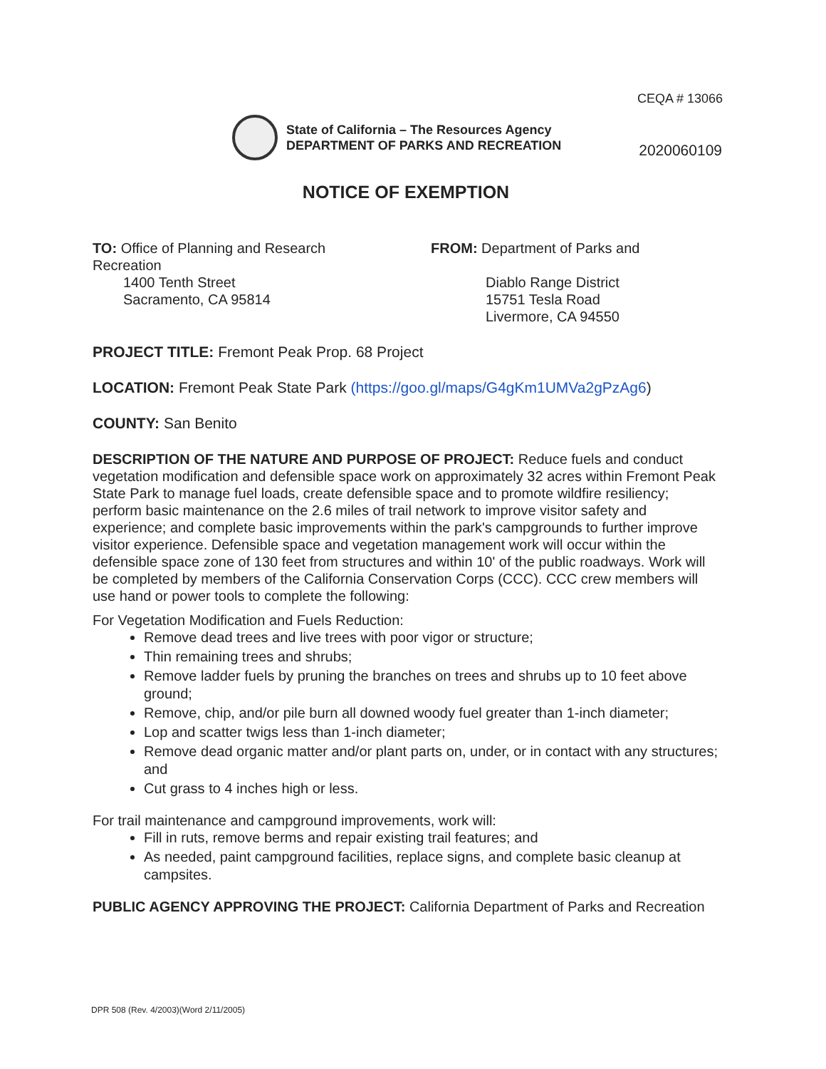CEQA # 13066
State of California – The Resources Agency
DEPARTMENT OF PARKS AND RECREATION
2020060109
NOTICE OF EXEMPTION
TO: Office of Planning and Research
Recreation
1400 Tenth Street
Sacramento, CA 95814
FROM: Department of Parks and
Diablo Range District
15751 Tesla Road
Livermore, CA 94550
PROJECT TITLE: Fremont Peak Prop. 68 Project
LOCATION: Fremont Peak State Park (https://goo.gl/maps/G4gKm1UMVa2gPzAg6)
COUNTY: San Benito
DESCRIPTION OF THE NATURE AND PURPOSE OF PROJECT: Reduce fuels and conduct vegetation modification and defensible space work on approximately 32 acres within Fremont Peak State Park to manage fuel loads, create defensible space and to promote wildfire resiliency; perform basic maintenance on the 2.6 miles of trail network to improve visitor safety and experience; and complete basic improvements within the park's campgrounds to further improve visitor experience. Defensible space and vegetation management work will occur within the defensible space zone of 130 feet from structures and within 10' of the public roadways. Work will be completed by members of the California Conservation Corps (CCC). CCC crew members will use hand or power tools to complete the following:
For Vegetation Modification and Fuels Reduction:
Remove dead trees and live trees with poor vigor or structure;
Thin remaining trees and shrubs;
Remove ladder fuels by pruning the branches on trees and shrubs up to 10 feet above ground;
Remove, chip, and/or pile burn all downed woody fuel greater than 1-inch diameter;
Lop and scatter twigs less than 1-inch diameter;
Remove dead organic matter and/or plant parts on, under, or in contact with any structures; and
Cut grass to 4 inches high or less.
For trail maintenance and campground improvements, work will:
Fill in ruts, remove berms and repair existing trail features; and
As needed, paint campground facilities, replace signs, and complete basic cleanup at campsites.
PUBLIC AGENCY APPROVING THE PROJECT: California Department of Parks and Recreation
DPR 508 (Rev. 4/2003)(Word 2/11/2005)